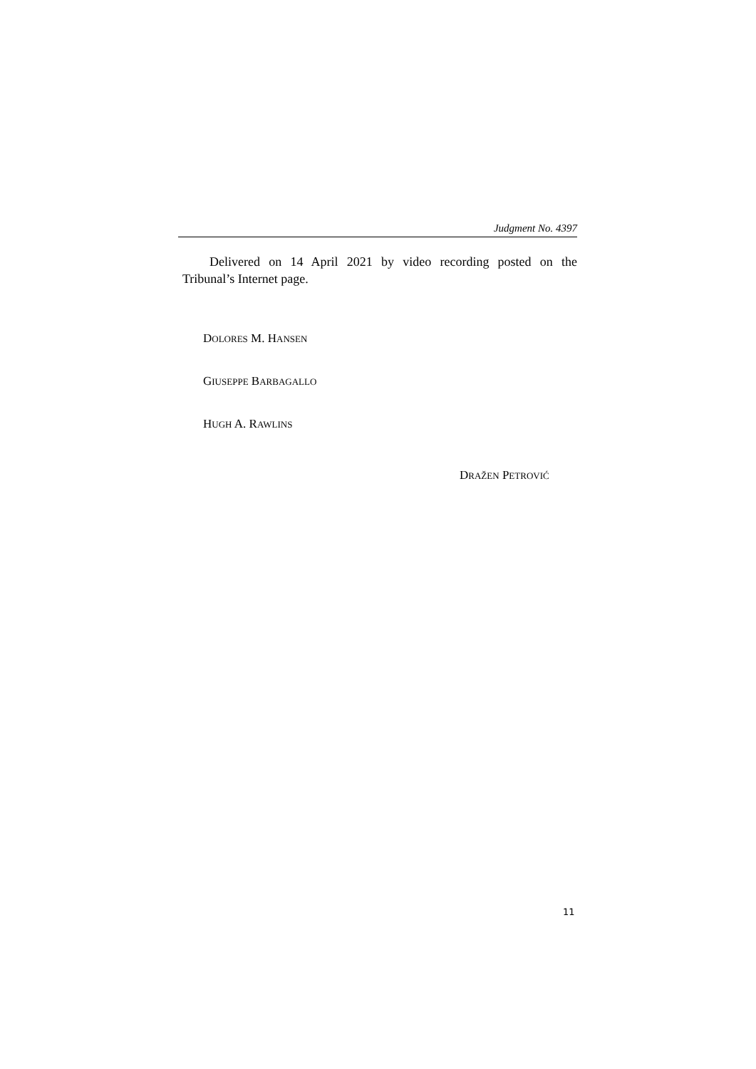Judgment No. 4397
Delivered on 14 April 2021 by video recording posted on the Tribunal’s Internet page.
DOLORES M. HANSEN
GIUSEPPE BARBAGALLO
HUGH A. RAWLINS
DRAŽEN PETROVIĆ
11